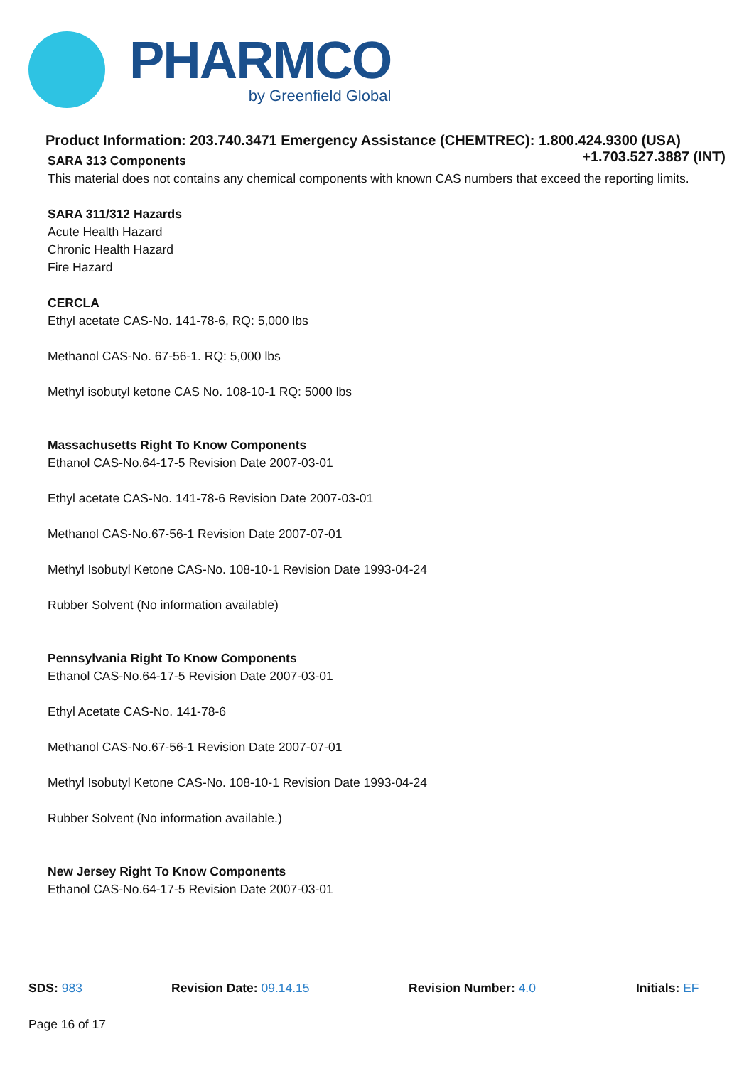PHARMCO
by Greenfield Global
Product Information: 203.740.3471 Emergency Assistance (CHEMTREC): 1.800.424.9300 (USA)
+1.703.527.3887 (INT)
SARA 313 Components
This material does not contains any chemical components with known CAS numbers that exceed the reporting limits.
SARA 311/312 Hazards
Acute Health Hazard
Chronic Health Hazard
Fire Hazard
CERCLA
Ethyl acetate CAS-No. 141-78-6, RQ: 5,000 lbs
Methanol CAS-No. 67-56-1. RQ: 5,000 lbs
Methyl isobutyl ketone CAS No. 108-10-1 RQ: 5000 lbs
Massachusetts Right To Know Components
Ethanol CAS-No.64-17-5 Revision Date 2007-03-01
Ethyl acetate CAS-No. 141-78-6 Revision Date 2007-03-01
Methanol CAS-No.67-56-1 Revision Date 2007-07-01
Methyl Isobutyl Ketone CAS-No. 108-10-1 Revision Date 1993-04-24
Rubber Solvent (No information available)
Pennsylvania Right To Know Components
Ethanol CAS-No.64-17-5 Revision Date 2007-03-01
Ethyl Acetate CAS-No. 141-78-6
Methanol CAS-No.67-56-1 Revision Date 2007-07-01
Methyl Isobutyl Ketone CAS-No. 108-10-1 Revision Date 1993-04-24
Rubber Solvent (No information available.)
New Jersey Right To Know Components
Ethanol CAS-No.64-17-5 Revision Date 2007-03-01
SDS: 983 Revision Date: 09.14.15 Revision Number: 4.0 Initials: EF
Page 16 of 17